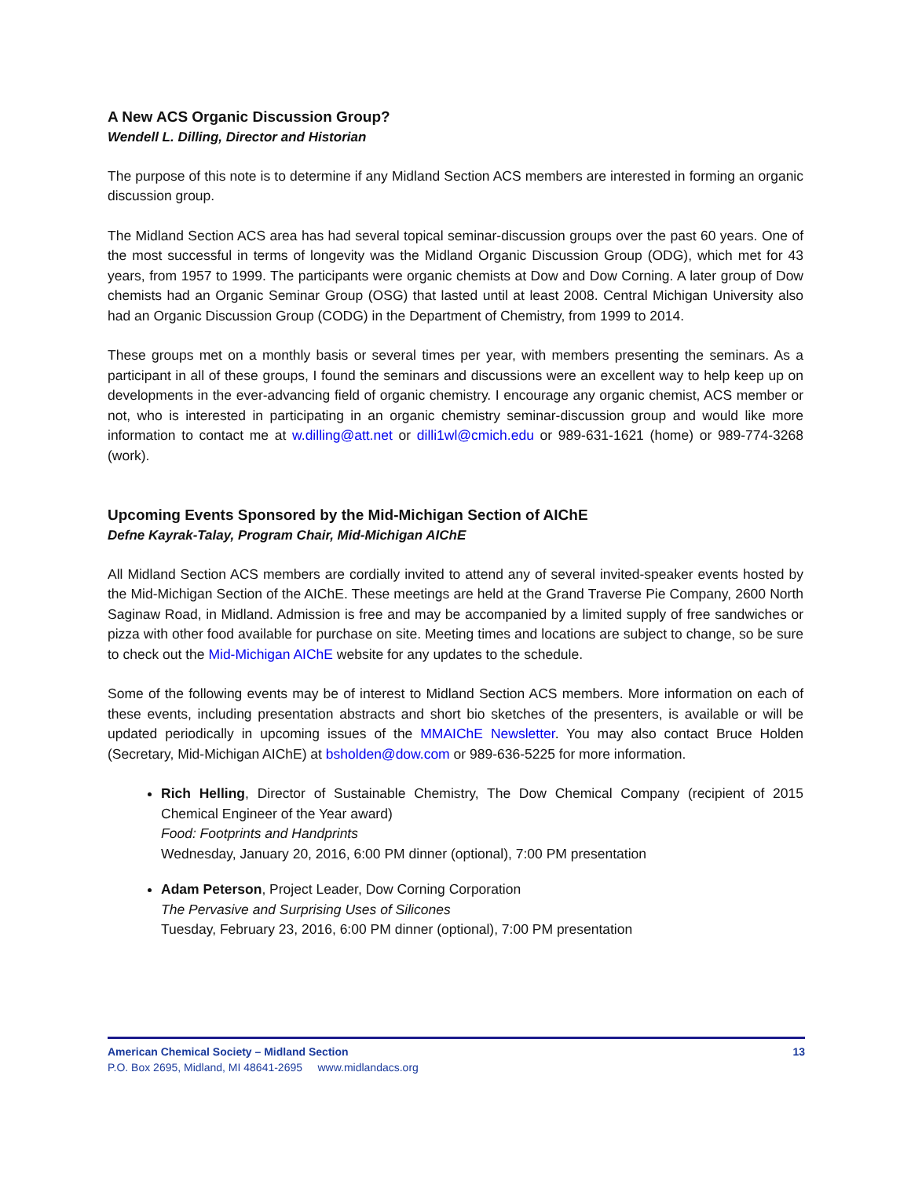A New ACS Organic Discussion Group?
Wendell L. Dilling, Director and Historian
The purpose of this note is to determine if any Midland Section ACS members are interested in forming an organic discussion group.
The Midland Section ACS area has had several topical seminar-discussion groups over the past 60 years. One of the most successful in terms of longevity was the Midland Organic Discussion Group (ODG), which met for 43 years, from 1957 to 1999. The participants were organic chemists at Dow and Dow Corning. A later group of Dow chemists had an Organic Seminar Group (OSG) that lasted until at least 2008. Central Michigan University also had an Organic Discussion Group (CODG) in the Department of Chemistry, from 1999 to 2014.
These groups met on a monthly basis or several times per year, with members presenting the seminars. As a participant in all of these groups, I found the seminars and discussions were an excellent way to help keep up on developments in the ever-advancing field of organic chemistry. I encourage any organic chemist, ACS member or not, who is interested in participating in an organic chemistry seminar-discussion group and would like more information to contact me at w.dilling@att.net or dilli1wl@cmich.edu or 989-631-1621 (home) or 989-774-3268 (work).
Upcoming Events Sponsored by the Mid-Michigan Section of AIChE
Defne Kayrak-Talay, Program Chair, Mid-Michigan AIChE
All Midland Section ACS members are cordially invited to attend any of several invited-speaker events hosted by the Mid-Michigan Section of the AIChE. These meetings are held at the Grand Traverse Pie Company, 2600 North Saginaw Road, in Midland. Admission is free and may be accompanied by a limited supply of free sandwiches or pizza with other food available for purchase on site. Meeting times and locations are subject to change, so be sure to check out the Mid-Michigan AIChE website for any updates to the schedule.
Some of the following events may be of interest to Midland Section ACS members. More information on each of these events, including presentation abstracts and short bio sketches of the presenters, is available or will be updated periodically in upcoming issues of the MMAIChE Newsletter. You may also contact Bruce Holden (Secretary, Mid-Michigan AIChE) at bsholden@dow.com or 989-636-5225 for more information.
Rich Helling, Director of Sustainable Chemistry, The Dow Chemical Company (recipient of 2015 Chemical Engineer of the Year award)
Food: Footprints and Handprints
Wednesday, January 20, 2016, 6:00 PM dinner (optional), 7:00 PM presentation
Adam Peterson, Project Leader, Dow Corning Corporation
The Pervasive and Surprising Uses of Silicones
Tuesday, February 23, 2016, 6:00 PM dinner (optional), 7:00 PM presentation
13 American Chemical Society – Midland Section
P.O. Box 2695, Midland, MI 48641-2695 www.midlandacs.org